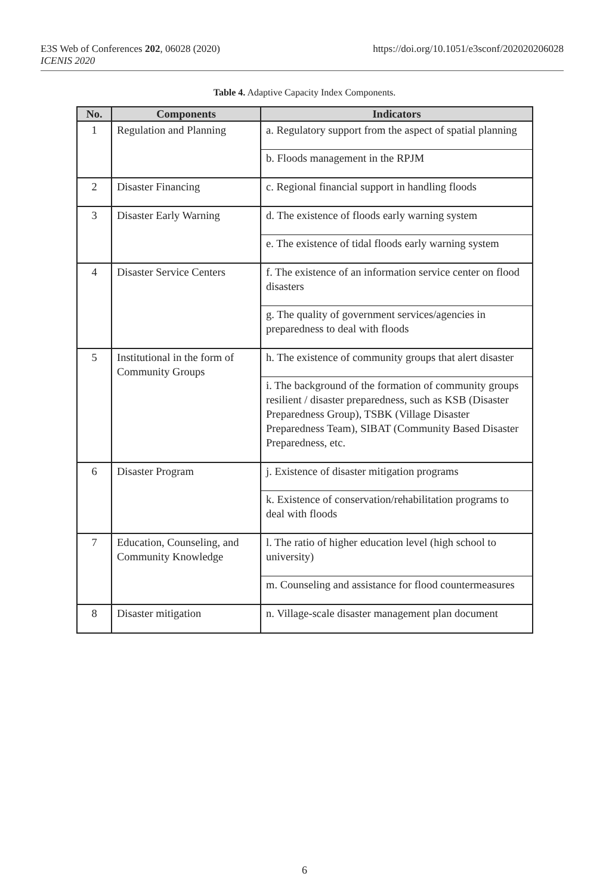E3S Web of Conferences 202, 06028 (2020)
ICENIS 2020
https://doi.org/10.1051/e3sconf/202020206028
Table 4. Adaptive Capacity Index Components.
| No. | Components | Indicators |
| --- | --- | --- |
| 1 | Regulation and Planning | a. Regulatory support from the aspect of spatial planning |
| | | b. Floods management in the RPJM |
| 2 | Disaster Financing | c. Regional financial support in handling floods |
| 3 | Disaster Early Warning | d. The existence of floods early warning system |
| | | e. The existence of tidal floods early warning system |
| 4 | Disaster Service Centers | f. The existence of an information service center on flood disasters |
| | | g. The quality of government services/agencies in preparedness to deal with floods |
| 5 | Institutional in the form of Community Groups | h. The existence of community groups that alert disaster |
| | | i. The background of the formation of community groups resilient / disaster preparedness, such as KSB (Disaster Preparedness Group), TSBK (Village Disaster Preparedness Team), SIBAT (Community Based Disaster Preparedness, etc. |
| 6 | Disaster Program | j. Existence of disaster mitigation programs |
| | | k. Existence of conservation/rehabilitation programs to deal with floods |
| 7 | Education, Counseling, and Community Knowledge | l. The ratio of higher education level (high school to university) |
| | | m. Counseling and assistance for flood countermeasures |
| 8 | Disaster mitigation | n. Village-scale disaster management plan document |
6